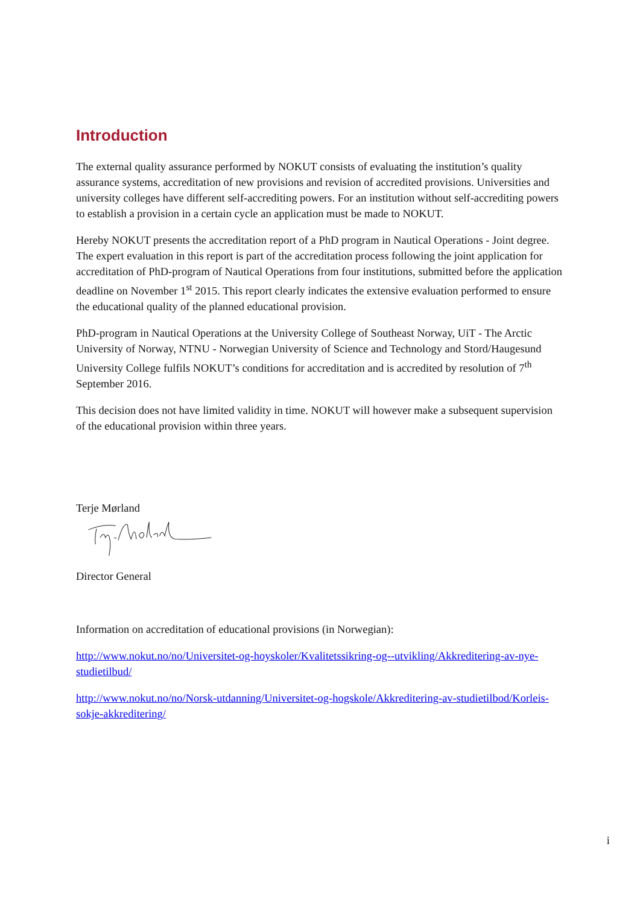Introduction
The external quality assurance performed by NOKUT consists of evaluating the institution’s quality assurance systems, accreditation of new provisions and revision of accredited provisions. Universities and university colleges have different self-accrediting powers. For an institution without self-accrediting powers to establish a provision in a certain cycle an application must be made to NOKUT.
Hereby NOKUT presents the accreditation report of a PhD program in Nautical Operations - Joint degree. The expert evaluation in this report is part of the accreditation process following the joint application for accreditation of PhD-program of Nautical Operations from four institutions, submitted before the application deadline on November 1<sup>st</sup> 2015. This report clearly indicates the extensive evaluation performed to ensure the educational quality of the planned educational provision.
PhD-program in Nautical Operations at the University College of Southeast Norway, UiT - The Arctic University of Norway, NTNU - Norwegian University of Science and Technology and Stord/Haugesund University College fulfils NOKUT’s conditions for accreditation and is accredited by resolution of 7<sup>th</sup> September 2016.
This decision does not have limited validity in time. NOKUT will however make a subsequent supervision of the educational provision within three years.
Terje Mørland
Director General
Information on accreditation of educational provisions (in Norwegian):
http://www.nokut.no/no/Universitet-og-hoyskoler/Kvalitetssikring-og--utvikling/Akkreditering-av-nye-studietilbud/
http://www.nokut.no/no/Norsk-utdanning/Universitet-og-hogskole/Akkreditering-av-studietilbod/Korleis-sokje-akkreditering/
i